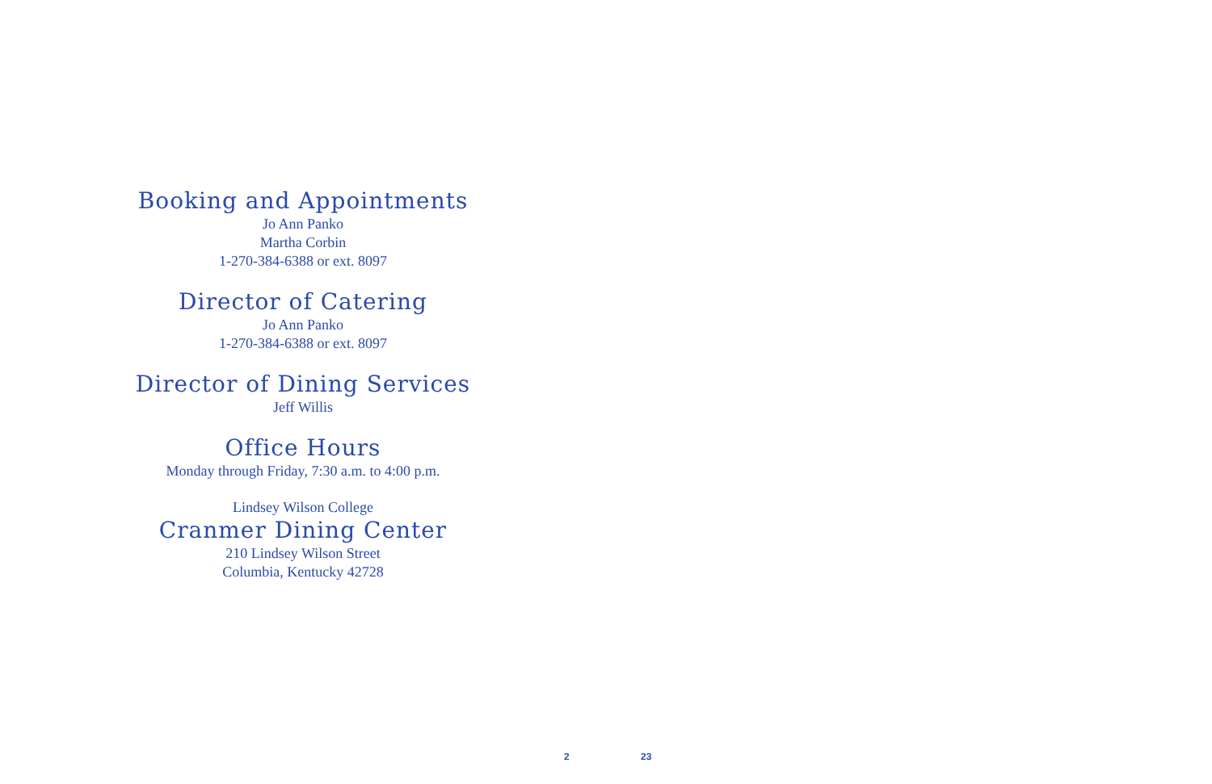Booking and Appointments
Jo Ann Panko
Martha Corbin
1-270-384-6388 or ext. 8097
Director of Catering
Jo Ann Panko
1-270-384-6388 or ext. 8097
Director of Dining Services
Jeff Willis
Office Hours
Monday through Friday, 7:30 a.m. to 4:00 p.m.
Lindsey Wilson College
Cranmer Dining Center
210 Lindsey Wilson Street
Columbia, Kentucky 42728
2 23